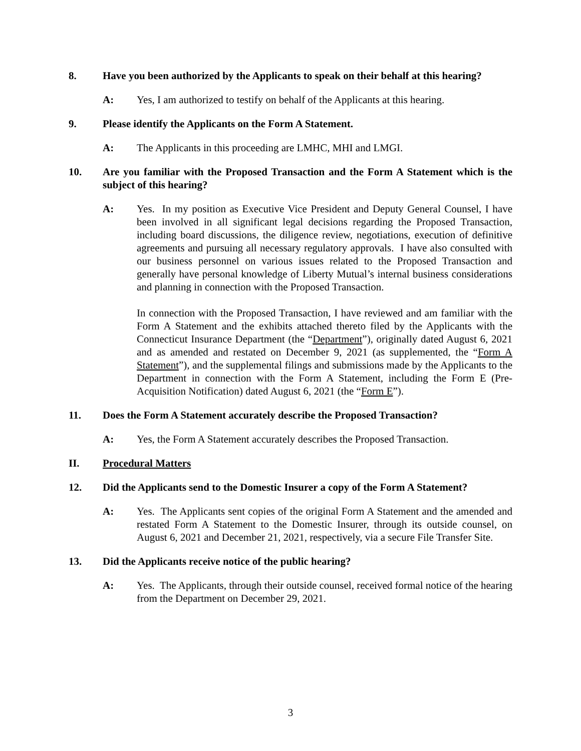8. Have you been authorized by the Applicants to speak on their behalf at this hearing?
A: Yes, I am authorized to testify on behalf of the Applicants at this hearing.
9. Please identify the Applicants on the Form A Statement.
A: The Applicants in this proceeding are LMHC, MHI and LMGI.
10. Are you familiar with the Proposed Transaction and the Form A Statement which is the subject of this hearing?
A: Yes. In my position as Executive Vice President and Deputy General Counsel, I have been involved in all significant legal decisions regarding the Proposed Transaction, including board discussions, the diligence review, negotiations, execution of definitive agreements and pursuing all necessary regulatory approvals. I have also consulted with our business personnel on various issues related to the Proposed Transaction and generally have personal knowledge of Liberty Mutual’s internal business considerations and planning in connection with the Proposed Transaction.
In connection with the Proposed Transaction, I have reviewed and am familiar with the Form A Statement and the exhibits attached thereto filed by the Applicants with the Connecticut Insurance Department (the “Department”), originally dated August 6, 2021 and as amended and restated on December 9, 2021 (as supplemented, the “Form A Statement”), and the supplemental filings and submissions made by the Applicants to the Department in connection with the Form A Statement, including the Form E (Pre-Acquisition Notification) dated August 6, 2021 (the “Form E”).
11. Does the Form A Statement accurately describe the Proposed Transaction?
A: Yes, the Form A Statement accurately describes the Proposed Transaction.
II. Procedural Matters
12. Did the Applicants send to the Domestic Insurer a copy of the Form A Statement?
A: Yes. The Applicants sent copies of the original Form A Statement and the amended and restated Form A Statement to the Domestic Insurer, through its outside counsel, on August 6, 2021 and December 21, 2021, respectively, via a secure File Transfer Site.
13. Did the Applicants receive notice of the public hearing?
A: Yes. The Applicants, through their outside counsel, received formal notice of the hearing from the Department on December 29, 2021.
3